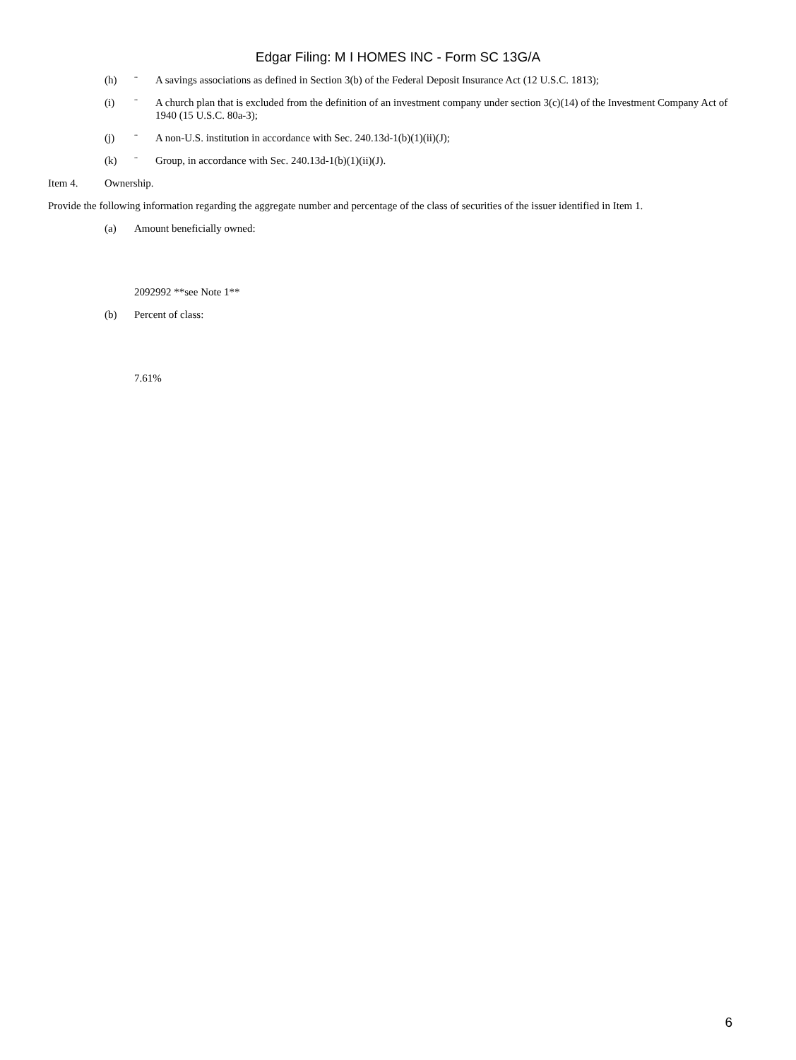Edgar Filing: M I HOMES INC - Form SC 13G/A
(h) ¨ A savings associations as defined in Section 3(b) of the Federal Deposit Insurance Act (12 U.S.C. 1813);
(i) ¨ A church plan that is excluded from the definition of an investment company under section 3(c)(14) of the Investment Company Act of 1940 (15 U.S.C. 80a-3);
(j) ¨ A non-U.S. institution in accordance with Sec. 240.13d-1(b)(1)(ii)(J);
(k) ¨ Group, in accordance with Sec. 240.13d-1(b)(1)(ii)(J).
Item 4. Ownership.
Provide the following information regarding the aggregate number and percentage of the class of securities of the issuer identified in Item 1.
(a) Amount beneficially owned:
2092992 **see Note 1**
(b) Percent of class:
7.61%
6